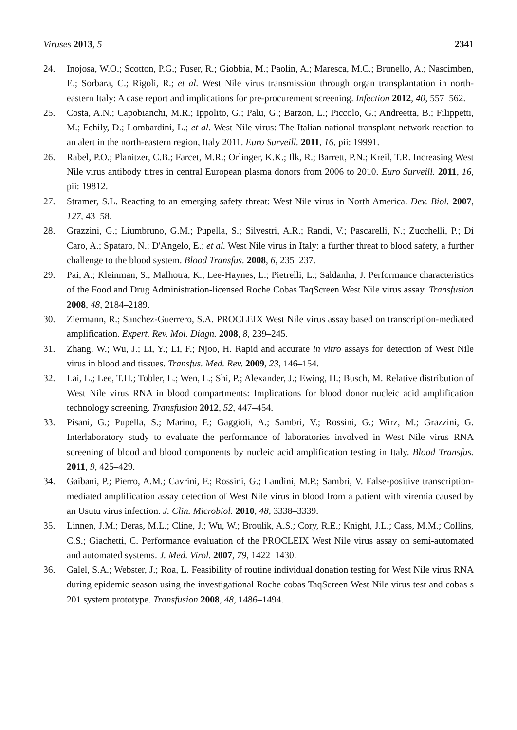Viruses 2013, 5 2341
24. Inojosa, W.O.; Scotton, P.G.; Fuser, R.; Giobbia, M.; Paolin, A.; Maresca, M.C.; Brunello, A.; Nascimben, E.; Sorbara, C.; Rigoli, R.; et al. West Nile virus transmission through organ transplantation in north-eastern Italy: A case report and implications for pre-procurement screening. Infection 2012, 40, 557–562.
25. Costa, A.N.; Capobianchi, M.R.; Ippolito, G.; Palu, G.; Barzon, L.; Piccolo, G.; Andreetta, B.; Filippetti, M.; Fehily, D.; Lombardini, L.; et al. West Nile virus: The Italian national transplant network reaction to an alert in the north-eastern region, Italy 2011. Euro Surveill. 2011, 16, pii: 19991.
26. Rabel, P.O.; Planitzer, C.B.; Farcet, M.R.; Orlinger, K.K.; Ilk, R.; Barrett, P.N.; Kreil, T.R. Increasing West Nile virus antibody titres in central European plasma donors from 2006 to 2010. Euro Surveill. 2011, 16, pii: 19812.
27. Stramer, S.L. Reacting to an emerging safety threat: West Nile virus in North America. Dev. Biol. 2007, 127, 43–58.
28. Grazzini, G.; Liumbruno, G.M.; Pupella, S.; Silvestri, A.R.; Randi, V.; Pascarelli, N.; Zucchelli, P.; Di Caro, A.; Spataro, N.; D'Angelo, E.; et al. West Nile virus in Italy: a further threat to blood safety, a further challenge to the blood system. Blood Transfus. 2008, 6, 235–237.
29. Pai, A.; Kleinman, S.; Malhotra, K.; Lee-Haynes, L.; Pietrelli, L.; Saldanha, J. Performance characteristics of the Food and Drug Administration-licensed Roche Cobas TaqScreen West Nile virus assay. Transfusion 2008, 48, 2184–2189.
30. Ziermann, R.; Sanchez-Guerrero, S.A. PROCLEIX West Nile virus assay based on transcription-mediated amplification. Expert. Rev. Mol. Diagn. 2008, 8, 239–245.
31. Zhang, W.; Wu, J.; Li, Y.; Li, F.; Njoo, H. Rapid and accurate in vitro assays for detection of West Nile virus in blood and tissues. Transfus. Med. Rev. 2009, 23, 146–154.
32. Lai, L.; Lee, T.H.; Tobler, L.; Wen, L.; Shi, P.; Alexander, J.; Ewing, H.; Busch, M. Relative distribution of West Nile virus RNA in blood compartments: Implications for blood donor nucleic acid amplification technology screening. Transfusion 2012, 52, 447–454.
33. Pisani, G.; Pupella, S.; Marino, F.; Gaggioli, A.; Sambri, V.; Rossini, G.; Wirz, M.; Grazzini, G. Interlaboratory study to evaluate the performance of laboratories involved in West Nile virus RNA screening of blood and blood components by nucleic acid amplification testing in Italy. Blood Transfus. 2011, 9, 425–429.
34. Gaibani, P.; Pierro, A.M.; Cavrini, F.; Rossini, G.; Landini, M.P.; Sambri, V. False-positive transcription-mediated amplification assay detection of West Nile virus in blood from a patient with viremia caused by an Usutu virus infection. J. Clin. Microbiol. 2010, 48, 3338–3339.
35. Linnen, J.M.; Deras, M.L.; Cline, J.; Wu, W.; Broulik, A.S.; Cory, R.E.; Knight, J.L.; Cass, M.M.; Collins, C.S.; Giachetti, C. Performance evaluation of the PROCLEIX West Nile virus assay on semi-automated and automated systems. J. Med. Virol. 2007, 79, 1422–1430.
36. Galel, S.A.; Webster, J.; Roa, L. Feasibility of routine individual donation testing for West Nile virus RNA during epidemic season using the investigational Roche cobas TaqScreen West Nile virus test and cobas s 201 system prototype. Transfusion 2008, 48, 1486–1494.